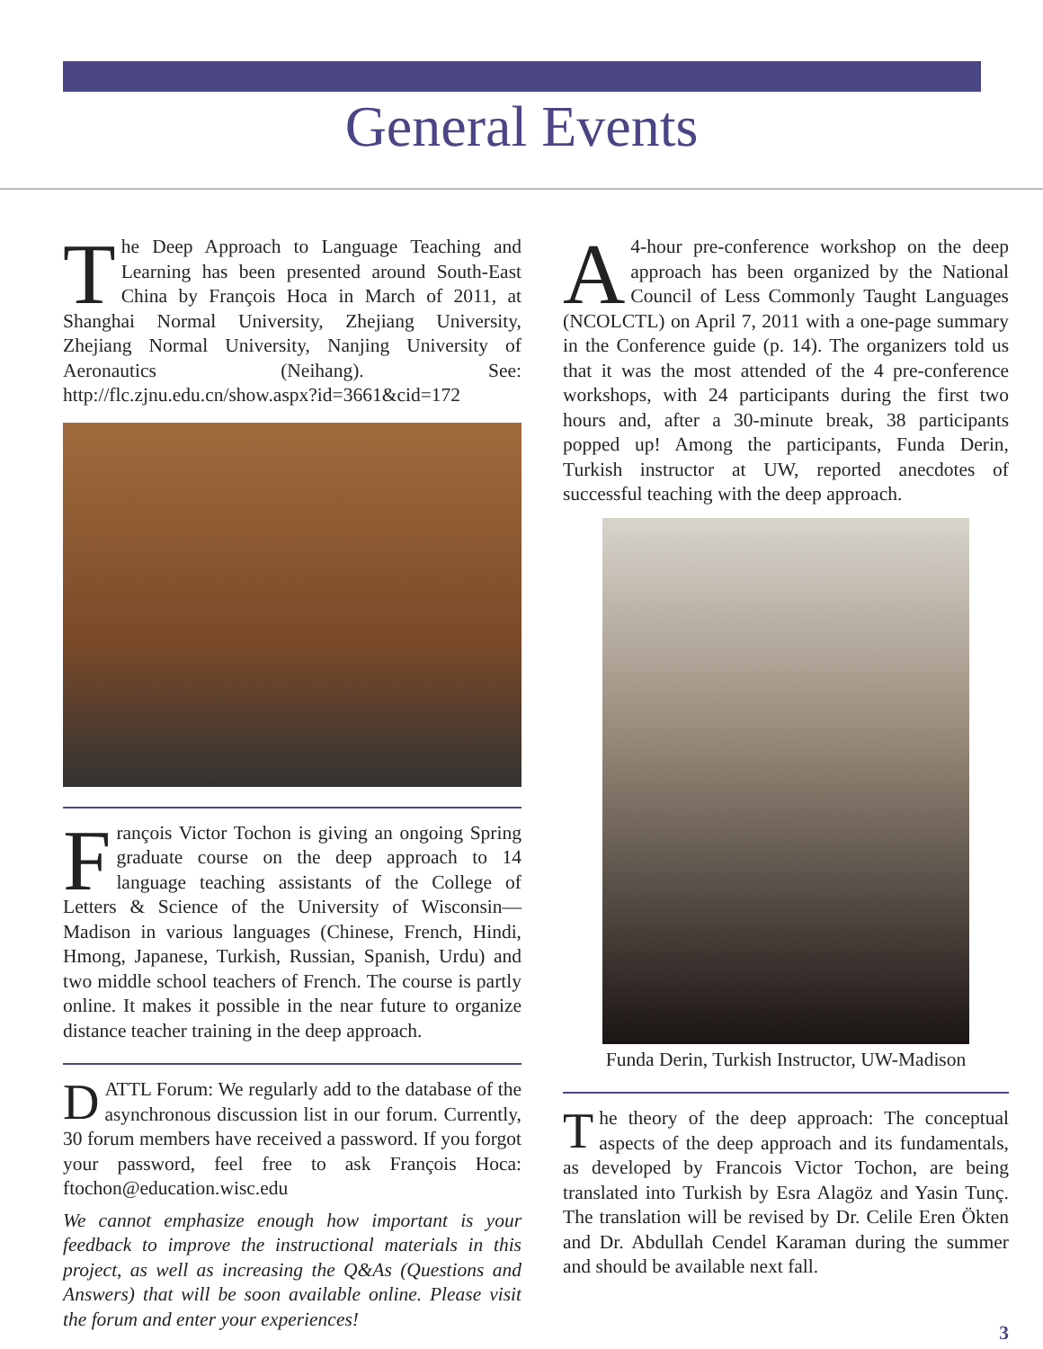General Events
The Deep Approach to Language Teaching and Learning has been presented around South-East China by François Hoca in March of 2011, at Shanghai Normal University, Zhejiang University, Zhejiang Normal University, Nanjing University of Aeronautics (Neihang). See: http://flc.zjnu.edu.cn/show.aspx?id=3661&cid=172
François Victor Tochon is giving an ongoing Spring graduate course on the deep approach to 14 language teaching assistants of the College of Letters & Science of the University of Wisconsin—Madison in various languages (Chinese, French, Hindi, Hmong, Japanese, Turkish, Russian, Spanish, Urdu) and two middle school teachers of French. The course is partly online. It makes it possible in the near future to organize distance teacher training in the deep approach.
DATTL Forum: We regularly add to the database of the asynchronous discussion list in our forum. Currently, 30 forum members have received a password. If you forgot your password, feel free to ask François Hoca: ftochon@education.wisc.edu
We cannot emphasize enough how important is your feedback to improve the instructional materials in this project, as well as increasing the Q&As (Questions and Answers) that will be soon available online. Please visit the forum and enter your experiences!
A 4-hour pre-conference workshop on the deep approach has been organized by the National Council of Less Commonly Taught Languages (NCOLCTL) on April 7, 2011 with a one-page summary in the Conference guide (p. 14). The organizers told us that it was the most attended of the 4 pre-conference workshops, with 24 participants during the first two hours and, after a 30-minute break, 38 participants popped up! Among the participants, Funda Derin, Turkish instructor at UW, reported anecdotes of successful teaching with the deep approach.
Funda Derin, Turkish Instructor, UW-Madison
The theory of the deep approach: The conceptual aspects of the deep approach and its fundamentals, as developed by Francois Victor Tochon, are being translated into Turkish by Esra Alagöz and Yasin Tunç. The translation will be revised by Dr. Celile Eren Ökten and Dr. Abdullah Cendel Karaman during the summer and should be available next fall.
3